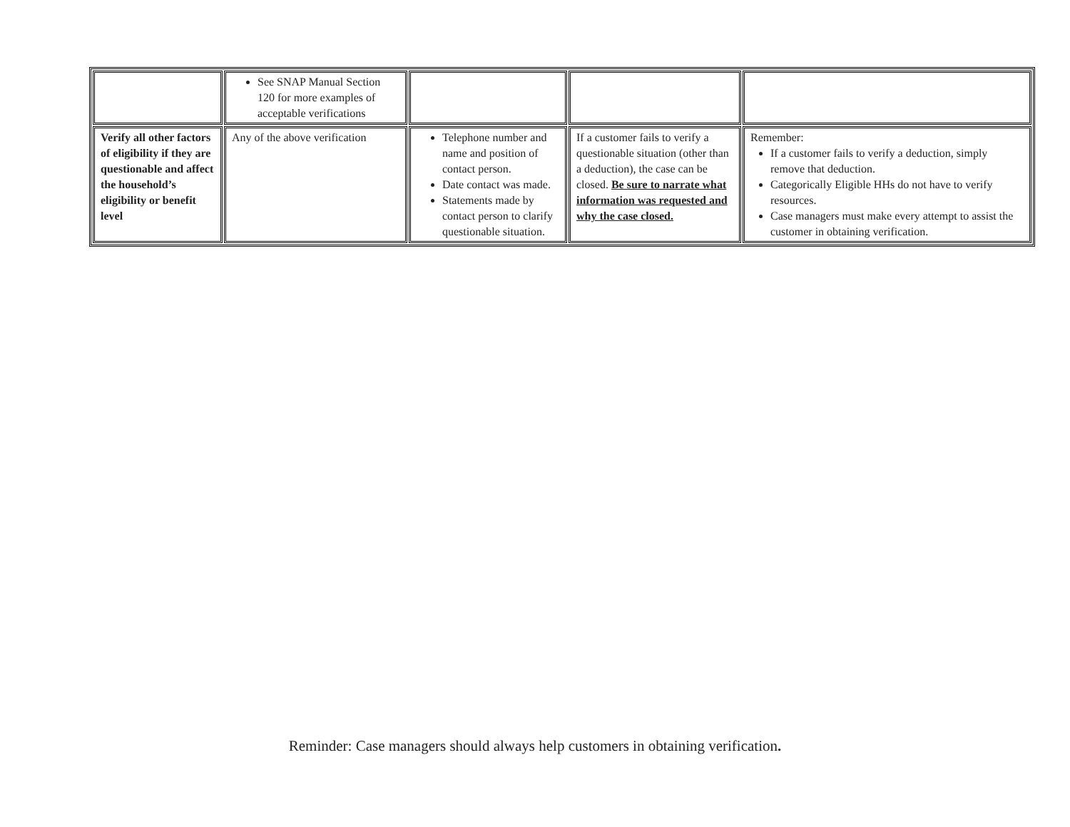| | See SNAP Manual Section 120 for more examples of acceptable verifications | | | |
| Verify all other factors of eligibility if they are questionable and affect the household’s eligibility or benefit level | Any of the above verification | Telephone number and name and position of contact person. Date contact was made. Statements made by contact person to clarify questionable situation. | If a customer fails to verify a questionable situation (other than a deduction), the case can be closed. Be sure to narrate what information was requested and why the case closed. | Remember: If a customer fails to verify a deduction, simply remove that deduction. Categorically Eligible HHs do not have to verify resources. Case managers must make every attempt to assist the customer in obtaining verification. |
Reminder: Case managers should always help customers in obtaining verification.